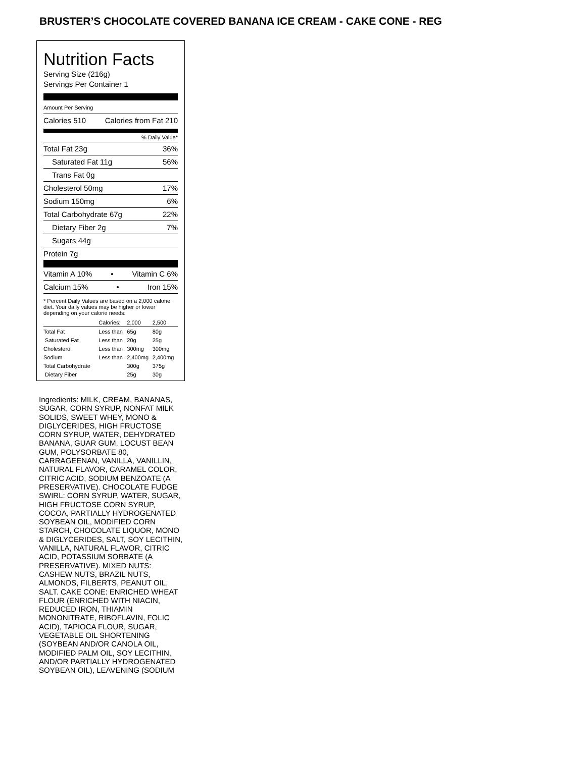BRUSTER’S CHOCOLATE COVERED BANANA ICE CREAM - CAKE CONE - REG
Nutrition Facts
Serving Size (216g)
Servings Per Container 1
Amount Per Serving
Calories 510 Calories from Fat 210
% Daily Value*
Total Fat 23g 36%
Saturated Fat 11g 56%
Trans Fat 0g
Cholesterol 50mg 17%
Sodium 150mg 6%
Total Carbohydrate 67g 22%
Dietary Fiber 2g 7%
Sugars 44g
Protein 7g
Vitamin A 10% • Vitamin C 6%
Calcium 15% • Iron 15%
* Percent Daily Values are based on a 2,000 calorie diet. Your daily values may be higher or lower depending on your calorie needs:
| | Calories: | 2,000 | 2,500 |
| --- | --- | --- | --- |
| Total Fat | Less than | 65g | 80g |
| Saturated Fat | Less than | 20g | 25g |
| Cholesterol | Less than | 300mg | 300mg |
| Sodium | Less than | 2,400mg | 2,400mg |
| Total Carbohydrate | | 300g | 375g |
| Dietary Fiber | | 25g | 30g |
Ingredients: MILK, CREAM, BANANAS, SUGAR, CORN SYRUP, NONFAT MILK SOLIDS, SWEET WHEY, MONO & DIGLYCERIDES, HIGH FRUCTOSE CORN SYRUP, WATER, DEHYDRATED BANANA, GUAR GUM, LOCUST BEAN GUM, POLYSORBATE 80, CARRAGEENAN, VANILLA, VANILLIN, NATURAL FLAVOR, CARAMEL COLOR, CITRIC ACID, SODIUM BENZOATE (A PRESERVATIVE). CHOCOLATE FUDGE SWIRL: CORN SYRUP, WATER, SUGAR, HIGH FRUCTOSE CORN SYRUP, COCOA, PARTIALLY HYDROGENATED SOYBEAN OIL, MODIFIED CORN STARCH, CHOCOLATE LIQUOR, MONO & DIGLYCERIDES, SALT, SOY LECITHIN, VANILLA, NATURAL FLAVOR, CITRIC ACID, POTASSIUM SORBATE (A PRESERVATIVE). MIXED NUTS: CASHEW NUTS, BRAZIL NUTS, ALMONDS, FILBERTS, PEANUT OIL, SALT. CAKE CONE: ENRICHED WHEAT FLOUR (ENRICHED WITH NIACIN, REDUCED IRON, THIAMIN MONONITRATE, RIBOFLAVIN, FOLIC ACID), TAPIOCA FLOUR, SUGAR, VEGETABLE OIL SHORTENING (SOYBEAN AND/OR CANOLA OIL, MODIFIED PALM OIL, SOY LECITHIN, AND/OR PARTIALLY HYDROGENATED SOYBEAN OIL), LEAVENING (SODIUM